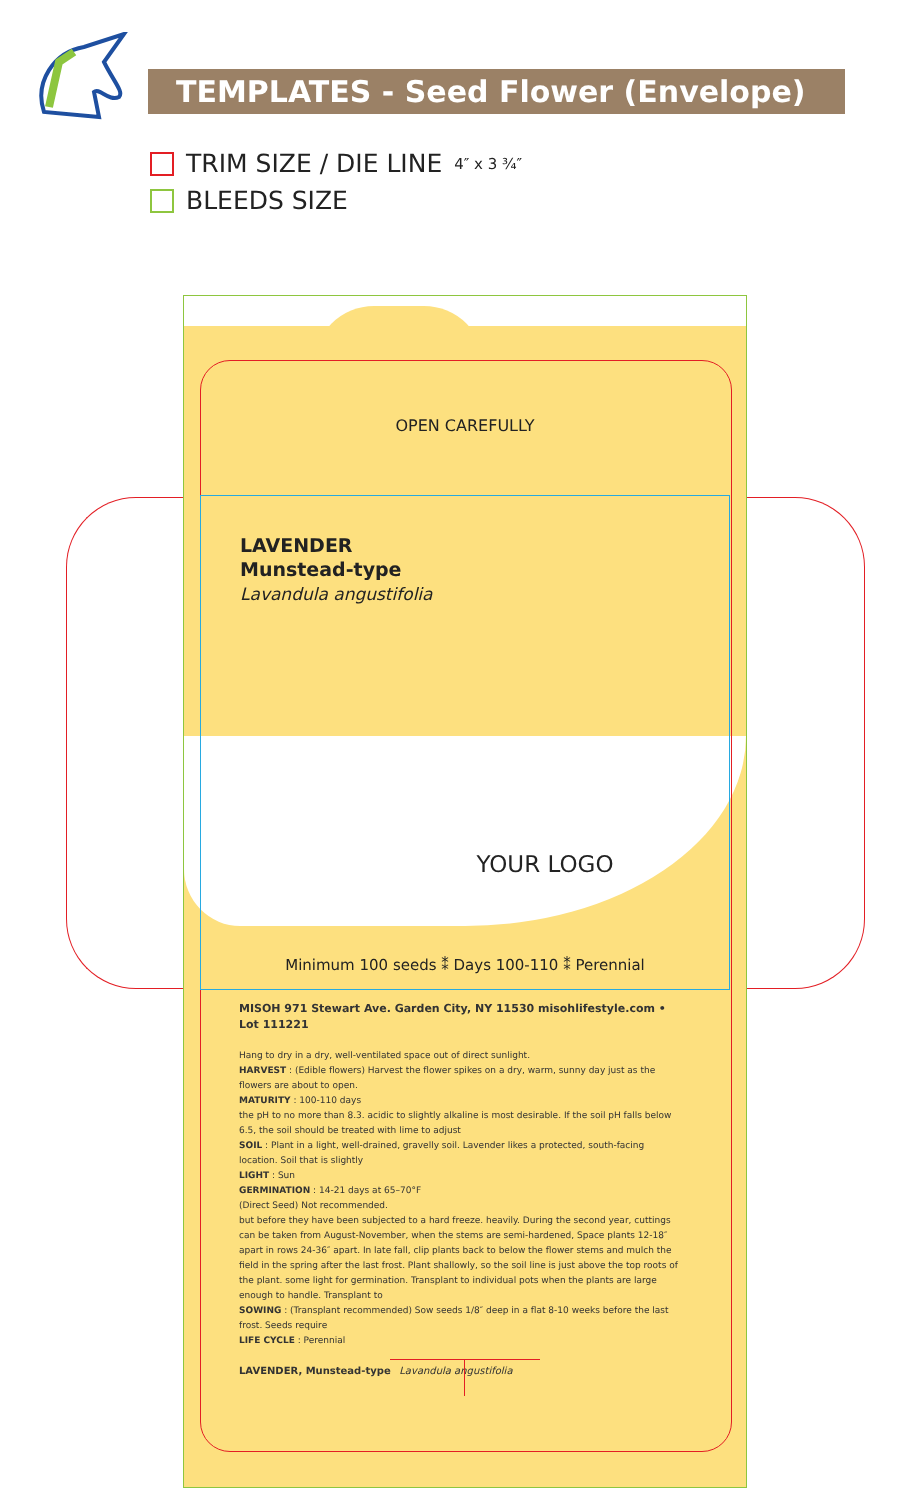TEMPLATES - Seed Flower (Envelope)
TRIM SIZE / DIE LINE 4″ x 3 ¾″
BLEEDS SIZE
OPEN CAREFULLY
LAVENDER
Munstead-type
Lavandula angustifolia
YOUR LOGO
Minimum 100 seeds ⁑ Days 100-110 ⁑ Perennial
MISOH 971 Stewart Ave. Garden City, NY 11530 misohlifestyle.com • Lot 111221
Hang to dry in a dry, well-ventilated space out of direct sunlight.
HARVEST : (Edible flowers) Harvest the flower spikes on a dry, warm, sunny day just as the flowers are about to open.
MATURITY : 100-110 days
the pH to no more than 8.3. acidic to slightly alkaline is most desirable. If the soil pH falls below 6.5, the soil should be treated with lime to adjust
SOIL : Plant in a light, well-drained, gravelly soil. Lavender likes a protected, south-facing location. Soil that is slightly
LIGHT : Sun
GERMINATION : 14-21 days at 65–70°F
(Direct Seed) Not recommended.
but before they have been subjected to a hard freeze. heavily. During the second year, cuttings can be taken from August-November, when the stems are semi-hardened, Space plants 12-18″ apart in rows 24-36″ apart. In late fall, clip plants back to below the flower stems and mulch the field in the spring after the last frost. Plant shallowly, so the soil line is just above the top roots of the plant. some light for germination. Transplant to individual pots when the plants are large enough to handle. Transplant to
SOWING : (Transplant recommended) Sow seeds 1/8″ deep in a flat 8-10 weeks before the last frost. Seeds require
LIFE CYCLE : Perennial
LAVENDER, Munstead-type Lavandula angustifolia